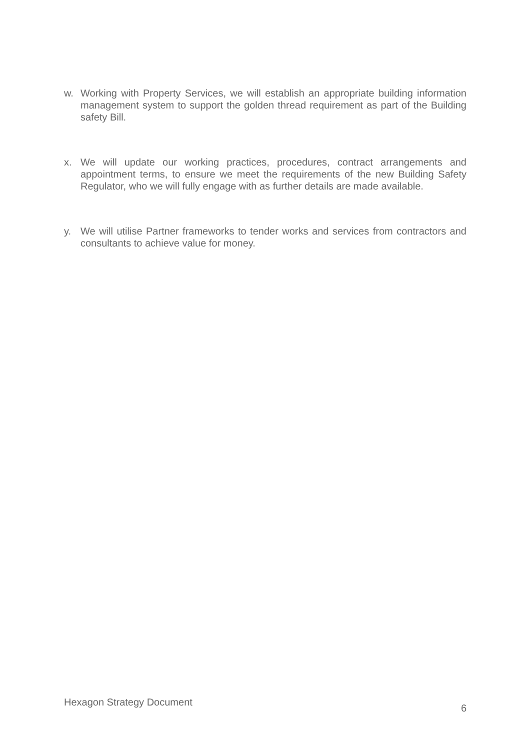w. Working with Property Services, we will establish an appropriate building information management system to support the golden thread requirement as part of the Building safety Bill.
x. We will update our working practices, procedures, contract arrangements and appointment terms, to ensure we meet the requirements of the new Building Safety Regulator, who we will fully engage with as further details are made available.
y. We will utilise Partner frameworks to tender works and services from contractors and consultants to achieve value for money.
Hexagon Strategy Document 6